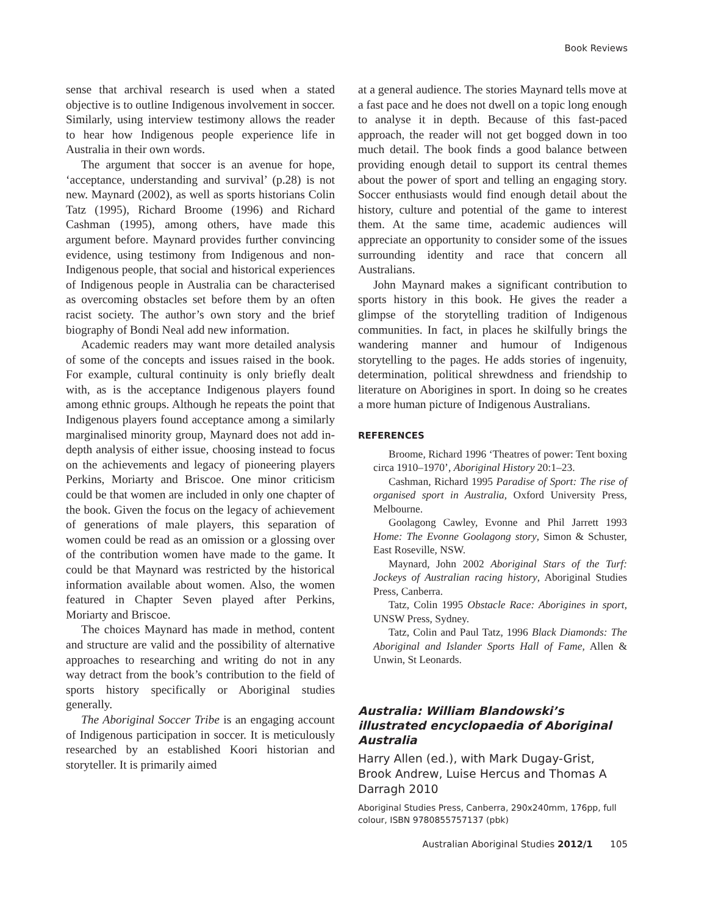Book Reviews
sense that archival research is used when a stated objective is to outline Indigenous involvement in soccer. Similarly, using interview testimony allows the reader to hear how Indigenous people experience life in Australia in their own words.
The argument that soccer is an avenue for hope, ‘acceptance, understanding and survival’ (p.28) is not new. Maynard (2002), as well as sports historians Colin Tatz (1995), Richard Broome (1996) and Richard Cashman (1995), among others, have made this argument before. Maynard provides further convincing evidence, using testimony from Indigenous and non-Indigenous people, that social and historical experiences of Indigenous people in Australia can be characterised as overcoming obstacles set before them by an often racist society. The author’s own story and the brief biography of Bondi Neal add new information.
Academic readers may want more detailed analysis of some of the concepts and issues raised in the book. For example, cultural continuity is only briefly dealt with, as is the acceptance Indigenous players found among ethnic groups. Although he repeats the point that Indigenous players found acceptance among a similarly marginalised minority group, Maynard does not add in-depth analysis of either issue, choosing instead to focus on the achievements and legacy of pioneering players Perkins, Moriarty and Briscoe. One minor criticism could be that women are included in only one chapter of the book. Given the focus on the legacy of achievement of generations of male players, this separation of women could be read as an omission or a glossing over of the contribution women have made to the game. It could be that Maynard was restricted by the historical information available about women. Also, the women featured in Chapter Seven played after Perkins, Moriarty and Briscoe.
The choices Maynard has made in method, content and structure are valid and the possibility of alternative approaches to researching and writing do not in any way detract from the book’s contribution to the field of sports history specifically or Aboriginal studies generally.
The Aboriginal Soccer Tribe is an engaging account of Indigenous participation in soccer. It is meticulously researched by an established Koori historian and storyteller. It is primarily aimed
at a general audience. The stories Maynard tells move at a fast pace and he does not dwell on a topic long enough to analyse it in depth. Because of this fast-paced approach, the reader will not get bogged down in too much detail. The book finds a good balance between providing enough detail to support its central themes about the power of sport and telling an engaging story. Soccer enthusiasts would find enough detail about the history, culture and potential of the game to interest them. At the same time, academic audiences will appreciate an opportunity to consider some of the issues surrounding identity and race that concern all Australians.
John Maynard makes a significant contribution to sports history in this book. He gives the reader a glimpse of the storytelling tradition of Indigenous communities. In fact, in places he skilfully brings the wandering manner and humour of Indigenous storytelling to the pages. He adds stories of ingenuity, determination, political shrewdness and friendship to literature on Aborigines in sport. In doing so he creates a more human picture of Indigenous Australians.
REFERENCES
Broome, Richard 1996 ‘Theatres of power: Tent boxing circa 1910–1970’, Aboriginal History 20:1–23.
Cashman, Richard 1995 Paradise of Sport: The rise of organised sport in Australia, Oxford University Press, Melbourne.
Goolagong Cawley, Evonne and Phil Jarrett 1993 Home: The Evonne Goolagong story, Simon & Schuster, East Roseville, NSW.
Maynard, John 2002 Aboriginal Stars of the Turf: Jockeys of Australian racing history, Aboriginal Studies Press, Canberra.
Tatz, Colin 1995 Obstacle Race: Aborigines in sport, UNSW Press, Sydney.
Tatz, Colin and Paul Tatz, 1996 Black Diamonds: The Aboriginal and Islander Sports Hall of Fame, Allen & Unwin, St Leonards.
Australia: William Blandowski’s illustrated encyclopaedia of Aboriginal Australia
Harry Allen (ed.), with Mark Dugay-Grist, Brook Andrew, Luise Hercus and Thomas A Darragh 2010
Aboriginal Studies Press, Canberra, 290x240mm, 176pp, full colour, ISBN 9780855757137 (pbk)
Australian Aboriginal Studies 2012/1 105